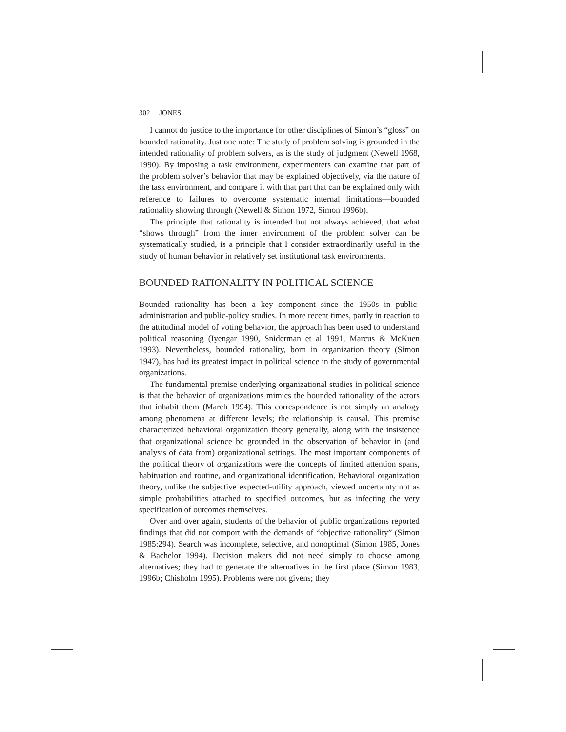302 JONES
I cannot do justice to the importance for other disciplines of Simon’s “gloss” on bounded rationality. Just one note: The study of problem solving is grounded in the intended rationality of problem solvers, as is the study of judgment (Newell 1968, 1990). By imposing a task environment, experimenters can examine that part of the problem solver’s behavior that may be explained objectively, via the nature of the task environment, and compare it with that part that can be explained only with reference to failures to overcome systematic internal limitations—bounded rationality showing through (Newell & Simon 1972, Simon 1996b).
The principle that rationality is intended but not always achieved, that what “shows through” from the inner environment of the problem solver can be systematically studied, is a principle that I consider extraordinarily useful in the study of human behavior in relatively set institutional task environments.
BOUNDED RATIONALITY IN POLITICAL SCIENCE
Bounded rationality has been a key component since the 1950s in public-administration and public-policy studies. In more recent times, partly in reaction to the attitudinal model of voting behavior, the approach has been used to understand political reasoning (Iyengar 1990, Sniderman et al 1991, Marcus & McKuen 1993). Nevertheless, bounded rationality, born in organization theory (Simon 1947), has had its greatest impact in political science in the study of governmental organizations.
The fundamental premise underlying organizational studies in political science is that the behavior of organizations mimics the bounded rationality of the actors that inhabit them (March 1994). This correspondence is not simply an analogy among phenomena at different levels; the relationship is causal. This premise characterized behavioral organization theory generally, along with the insistence that organizational science be grounded in the observation of behavior in (and analysis of data from) organizational settings. The most important components of the political theory of organizations were the concepts of limited attention spans, habituation and routine, and organizational identification. Behavioral organization theory, unlike the subjective expected-utility approach, viewed uncertainty not as simple probabilities attached to specified outcomes, but as infecting the very specification of outcomes themselves.
Over and over again, students of the behavior of public organizations reported findings that did not comport with the demands of “objective rationality” (Simon 1985:294). Search was incomplete, selective, and nonoptimal (Simon 1985, Jones & Bachelor 1994). Decision makers did not need simply to choose among alternatives; they had to generate the alternatives in the first place (Simon 1983, 1996b; Chisholm 1995). Problems were not givens; they